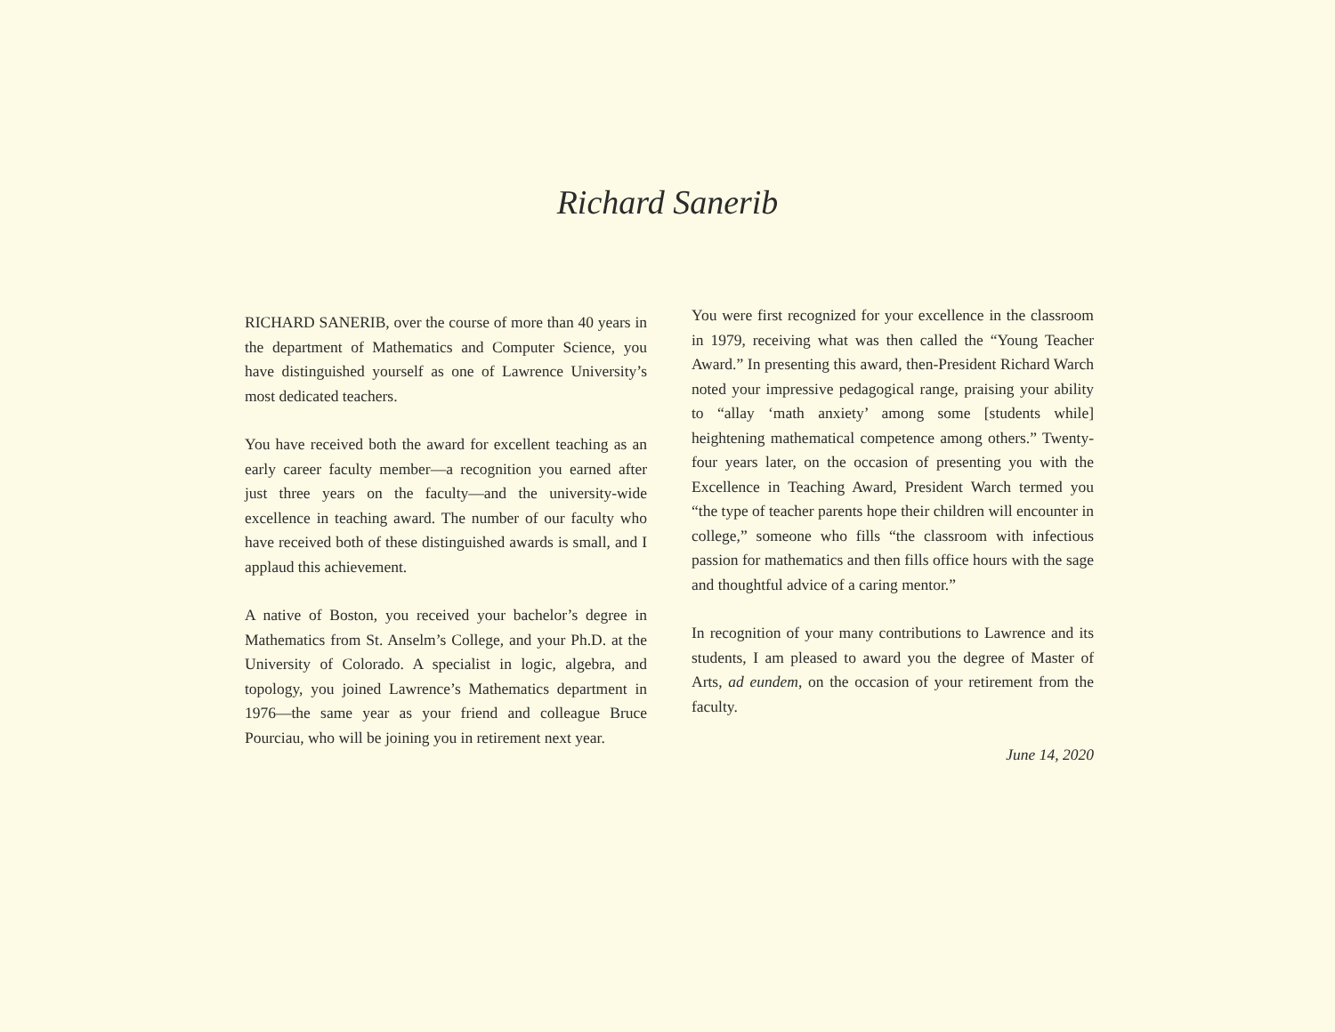Richard Sanerib
RICHARD SANERIB, over the course of more than 40 years in the department of Mathematics and Computer Science, you have distinguished yourself as one of Lawrence University’s most dedicated teachers.
You have received both the award for excellent teaching as an early career faculty member—a recognition you earned after just three years on the faculty—and the university-wide excellence in teaching award. The number of our faculty who have received both of these distinguished awards is small, and I applaud this achievement.
A native of Boston, you received your bachelor’s degree in Mathematics from St. Anselm’s College, and your Ph.D. at the University of Colorado. A specialist in logic, algebra, and topology, you joined Lawrence’s Mathematics department in 1976—the same year as your friend and colleague Bruce Pourciau, who will be joining you in retirement next year.
You were first recognized for your excellence in the classroom in 1979, receiving what was then called the “Young Teacher Award.” In presenting this award, then-President Richard Warch noted your impressive pedagogical range, praising your ability to “allay ‘math anxiety’ among some [students while] heightening mathematical competence among others.” Twenty-four years later, on the occasion of presenting you with the Excellence in Teaching Award, President Warch termed you “the type of teacher parents hope their children will encounter in college,” someone who fills “the classroom with infectious passion for mathematics and then fills office hours with the sage and thoughtful advice of a caring mentor.”
In recognition of your many contributions to Lawrence and its students, I am pleased to award you the degree of Master of Arts, ad eundem, on the occasion of your retirement from the faculty.
June 14, 2020